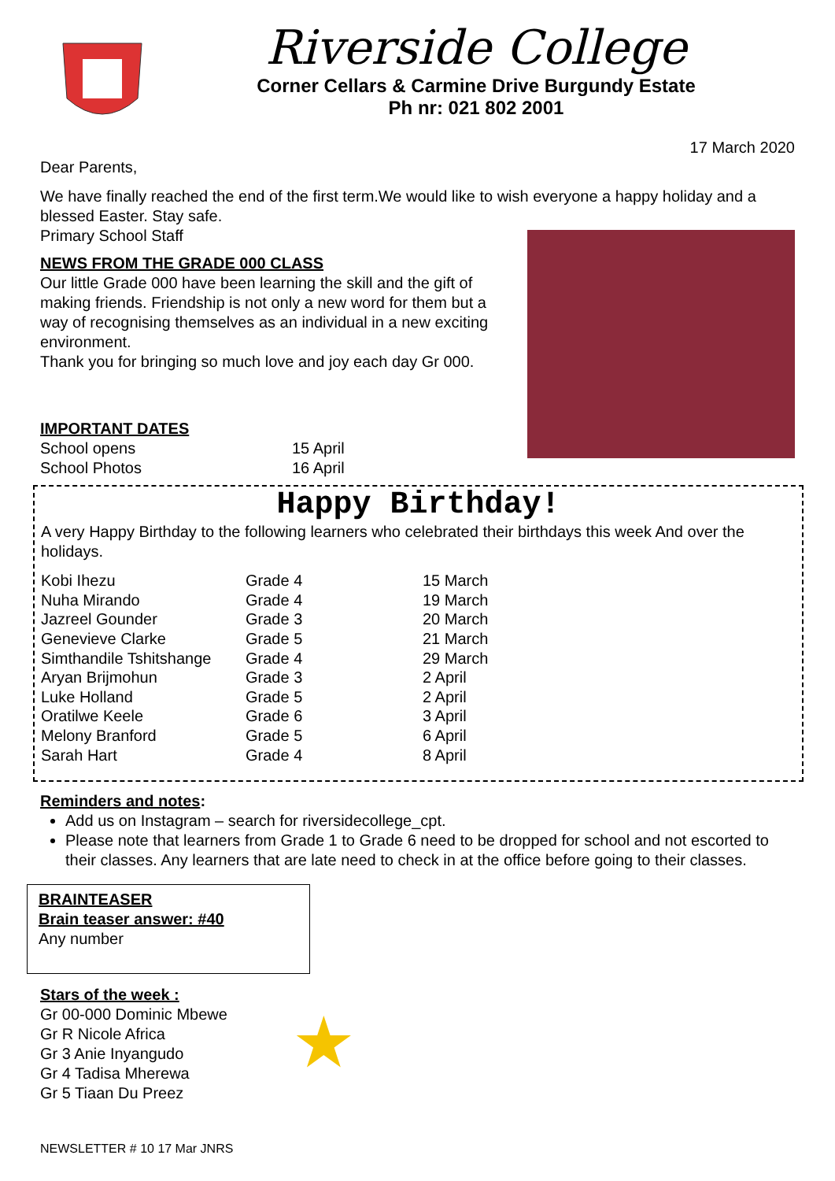Riverside College
Corner Cellars & Carmine Drive Burgundy Estate
Ph nr: 021 802 2001
17 March 2020
Dear Parents,
We have finally reached the end of the first term.We would like to wish everyone a happy holiday and a blessed Easter. Stay safe.
Primary School Staff
NEWS FROM THE GRADE 000 CLASS
Our little Grade 000 have been learning the skill and the gift of making friends. Friendship is not only a new word for them but a way of recognising themselves as an individual in a new exciting environment.
Thank you for bringing so much love and joy each day Gr 000.
IMPORTANT DATES
| School opens | 15 April |
| School Photos | 16 April |
Happy Birthday!
A very Happy Birthday to the following learners who celebrated their birthdays this week And over the holidays.
| Kobi Ihezu | Grade 4 | 15 March |
| Nuha Mirando | Grade 4 | 19 March |
| Jazreel Gounder | Grade 3 | 20 March |
| Genevieve Clarke | Grade 5 | 21 March |
| Simthandile Tshitshange | Grade 4 | 29 March |
| Aryan Brijmohun | Grade 3 | 2 April |
| Luke Holland | Grade 5 | 2 April |
| Oratilwe Keele | Grade 6 | 3 April |
| Melony Branford | Grade 5 | 6 April |
| Sarah Hart | Grade 4 | 8 April |
Reminders and notes:
Add us on Instagram – search for riversidecollege_cpt.
Please note that learners from Grade 1 to Grade 6 need to be dropped for school and not escorted to their classes. Any learners that are late need to check in at the office before going to their classes.
BRAINTEASER
Brain teaser answer: #40
Any number
Stars of the week :
Gr 00-000 Dominic Mbewe
Gr R Nicole Africa
Gr 3 Anie Inyangudo
Gr 4 Tadisa Mherewa
Gr 5 Tiaan Du Preez
★
NEWSLETTER # 10 17 Mar JNRS